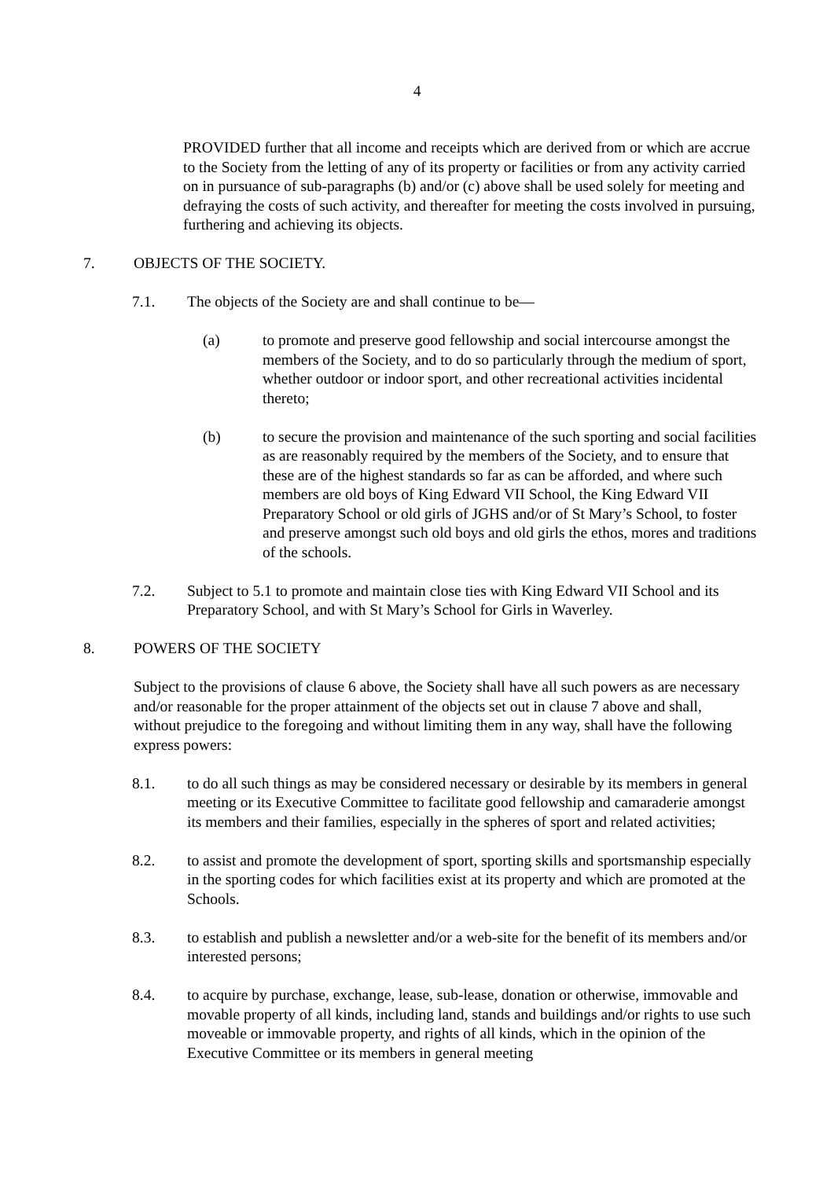4
PROVIDED further that all income and receipts which are derived from or which are accrue to the Society from the letting of any of its property or facilities or from any activity carried on in pursuance of sub-paragraphs (b) and/or (c) above shall be used solely for meeting and defraying the costs of such activity, and thereafter for meeting the costs involved in pursuing, furthering and achieving its objects.
7. OBJECTS OF THE SOCIETY.
7.1. The objects of the Society are and shall continue to be—
(a) to promote and preserve good fellowship and social intercourse amongst the members of the Society, and to do so particularly through the medium of sport, whether outdoor or indoor sport, and other recreational activities incidental thereto;
(b) to secure the provision and maintenance of the such sporting and social facilities as are reasonably required by the members of the Society, and to ensure that these are of the highest standards so far as can be afforded, and where such members are old boys of King Edward VII School, the King Edward VII Preparatory School or old girls of JGHS and/or of St Mary’s School, to foster and preserve amongst such old boys and old girls the ethos, mores and traditions of the schools.
7.2. Subject to 5.1 to promote and maintain close ties with King Edward VII School and its Preparatory School, and with St Mary’s School for Girls in Waverley.
8. POWERS OF THE SOCIETY
Subject to the provisions of clause 6 above, the Society shall have all such powers as are necessary and/or reasonable for the proper attainment of the objects set out in clause 7 above and shall, without prejudice to the foregoing and without limiting them in any way, shall have the following express powers:
8.1. to do all such things as may be considered necessary or desirable by its members in general meeting or its Executive Committee to facilitate good fellowship and camaraderie amongst its members and their families, especially in the spheres of sport and related activities;
8.2. to assist and promote the development of sport, sporting skills and sportsmanship especially in the sporting codes for which facilities exist at its property and which are promoted at the Schools.
8.3. to establish and publish a newsletter and/or a web-site for the benefit of its members and/or interested persons;
8.4. to acquire by purchase, exchange, lease, sub-lease, donation or otherwise, immovable and movable property of all kinds, including land, stands and buildings and/or rights to use such moveable or immovable property, and rights of all kinds, which in the opinion of the Executive Committee or its members in general meeting